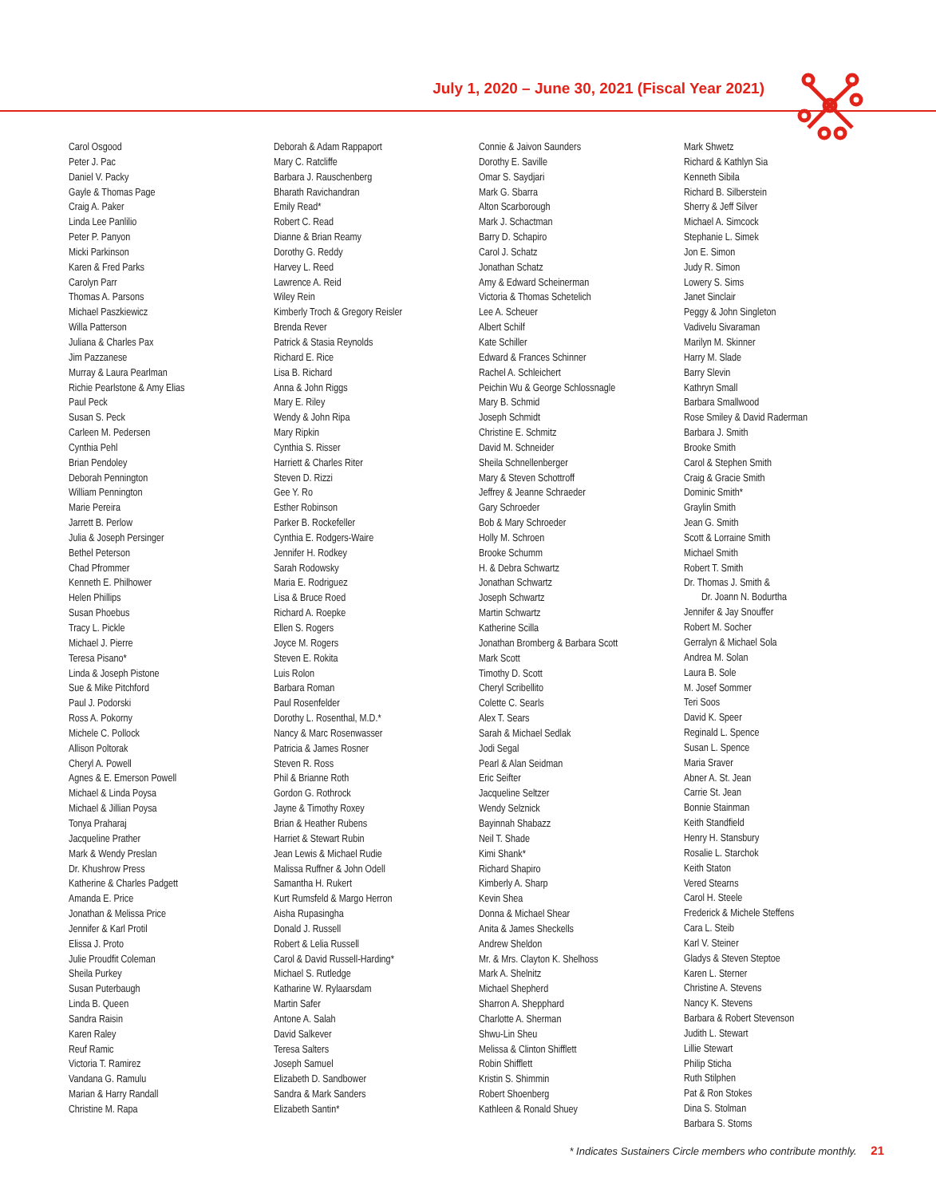July 1, 2020 – June 30, 2021 (Fiscal Year 2021)
Carol Osgood
Peter J. Pac
Daniel V. Packy
Gayle & Thomas Page
Craig A. Paker
Linda Lee Panlilio
Peter P. Panyon
Micki Parkinson
Karen & Fred Parks
Carolyn Parr
Thomas A. Parsons
Michael Paszkiewicz
Willa Patterson
Juliana & Charles Pax
Jim Pazzanese
Murray & Laura Pearlman
Richie Pearlstone & Amy Elias
Paul Peck
Susan S. Peck
Carleen M. Pedersen
Cynthia Pehl
Brian Pendoley
Deborah Pennington
William Pennington
Marie Pereira
Jarrett B. Perlow
Julia & Joseph Persinger
Bethel Peterson
Chad Pfrommer
Kenneth E. Philhower
Helen Phillips
Susan Phoebus
Tracy L. Pickle
Michael J. Pierre
Teresa Pisano*
Linda & Joseph Pistone
Sue & Mike Pitchford
Paul J. Podorski
Ross A. Pokorny
Michele C. Pollock
Allison Poltorak
Cheryl A. Powell
Agnes & E. Emerson Powell
Michael & Linda Poysa
Michael & Jillian Poysa
Tonya Praharaj
Jacqueline Prather
Mark & Wendy Preslan
Dr. Khushrow Press
Katherine & Charles Padgett
Amanda E. Price
Jonathan & Melissa Price
Jennifer & Karl Protil
Elissa J. Proto
Julie Proudfit Coleman
Sheila Purkey
Susan Puterbaugh
Linda B. Queen
Sandra Raisin
Karen Raley
Reuf Ramic
Victoria T. Ramirez
Vandana G. Ramulu
Marian & Harry Randall
Christine M. Rapa
Deborah & Adam Rappaport
Mary C. Ratcliffe
Barbara J. Rauschenberg
Bharath Ravichandran
Emily Read*
Robert C. Read
Dianne & Brian Reamy
Dorothy G. Reddy
Harvey L. Reed
Lawrence A. Reid
Wiley Rein
Kimberly Troch & Gregory Reisler
Brenda Rever
Patrick & Stasia Reynolds
Richard E. Rice
Lisa B. Richard
Anna & John Riggs
Mary E. Riley
Wendy & John Ripa
Mary Ripkin
Cynthia S. Risser
Harriett & Charles Riter
Steven D. Rizzi
Gee Y. Ro
Esther Robinson
Parker B. Rockefeller
Cynthia E. Rodgers-Waire
Jennifer H. Rodkey
Sarah Rodowsky
Maria E. Rodriguez
Lisa & Bruce Roed
Richard A. Roepke
Ellen S. Rogers
Joyce M. Rogers
Steven E. Rokita
Luis Rolon
Barbara Roman
Paul Rosenfelder
Dorothy L. Rosenthal, M.D.*
Nancy & Marc Rosenwasser
Patricia & James Rosner
Steven R. Ross
Phil & Brianne Roth
Gordon G. Rothrock
Jayne & Timothy Roxey
Brian & Heather Rubens
Harriet & Stewart Rubin
Jean Lewis & Michael Rudie
Malissa Ruffner & John Odell
Samantha H. Rukert
Kurt Rumsfeld & Margo Herron
Aisha Rupasingha
Donald J. Russell
Robert & Lelia Russell
Carol & David Russell-Harding*
Michael S. Rutledge
Katharine W. Rylaarsdam
Martin Safer
Antone A. Salah
David Salkever
Teresa Salters
Joseph Samuel
Elizabeth D. Sandbower
Sandra & Mark Sanders
Elizabeth Santin*
Connie & Jaivon Saunders
Dorothy E. Saville
Omar S. Saydjari
Mark G. Sbarra
Alton Scarborough
Mark J. Schactman
Barry D. Schapiro
Carol J. Schatz
Jonathan Schatz
Amy & Edward Scheinerman
Victoria & Thomas Schetelich
Lee A. Scheuer
Albert Schilf
Kate Schiller
Edward & Frances Schinner
Rachel A. Schleichert
Peichin Wu & George Schlossnagle
Mary B. Schmid
Joseph Schmidt
Christine E. Schmitz
David M. Schneider
Sheila Schnellenberger
Mary & Steven Schottroff
Jeffrey & Jeanne Schraeder
Gary Schroeder
Bob & Mary Schroeder
Holly M. Schroen
Brooke Schumm
H. & Debra Schwartz
Jonathan Schwartz
Joseph Schwartz
Martin Schwartz
Katherine Scilla
Jonathan Bromberg & Barbara Scott
Mark Scott
Timothy D. Scott
Cheryl Scribellito
Colette C. Searls
Alex T. Sears
Sarah & Michael Sedlak
Jodi Segal
Pearl & Alan Seidman
Eric Seifter
Jacqueline Seltzer
Wendy Selznick
Bayinnah Shabazz
Neil T. Shade
Kimi Shank*
Richard Shapiro
Kimberly A. Sharp
Kevin Shea
Donna & Michael Shear
Anita & James Sheckells
Andrew Sheldon
Mr. & Mrs. Clayton K. Shelhoss
Mark A. Shelnitz
Michael Shepherd
Sharron A. Shepphard
Charlotte A. Sherman
Shwu-Lin Sheu
Melissa & Clinton Shifflett
Robin Shifflett
Kristin S. Shimmin
Robert Shoenberg
Kathleen & Ronald Shuey
Mark Shwetz
Richard & Kathlyn Sia
Kenneth Sibila
Richard B. Silberstein
Sherry & Jeff Silver
Michael A. Simcock
Stephanie L. Simek
Jon E. Simon
Judy R. Simon
Lowery S. Sims
Janet Sinclair
Peggy & John Singleton
Vadivelu Sivaraman
Marilyn M. Skinner
Harry M. Slade
Barry Slevin
Kathryn Small
Barbara Smallwood
Rose Smiley & David Raderman
Barbara J. Smith
Brooke Smith
Carol & Stephen Smith
Craig & Gracie Smith
Dominic Smith*
Graylin Smith
Jean G. Smith
Scott & Lorraine Smith
Michael Smith
Robert T. Smith
Dr. Thomas J. Smith &
Dr. Joann N. Bodurtha
Jennifer & Jay Snouffer
Robert M. Socher
Gerralyn & Michael Sola
Andrea M. Solan
Laura B. Sole
M. Josef Sommer
Teri Soos
David K. Speer
Reginald L. Spence
Susan L. Spence
Maria Sraver
Abner A. St. Jean
Carrie St. Jean
Bonnie Stainman
Keith Standfield
Henry H. Stansbury
Rosalie L. Starchok
Keith Staton
Vered Stearns
Carol H. Steele
Frederick & Michele Steffens
Cara L. Steib
Karl V. Steiner
Gladys & Steven Steptoe
Karen L. Sterner
Christine A. Stevens
Nancy K. Stevens
Barbara & Robert Stevenson
Judith L. Stewart
Lillie Stewart
Philip Sticha
Ruth Stilphen
Pat & Ron Stokes
Dina S. Stolman
Barbara S. Stoms
* Indicates Sustainers Circle members who contribute monthly. 21